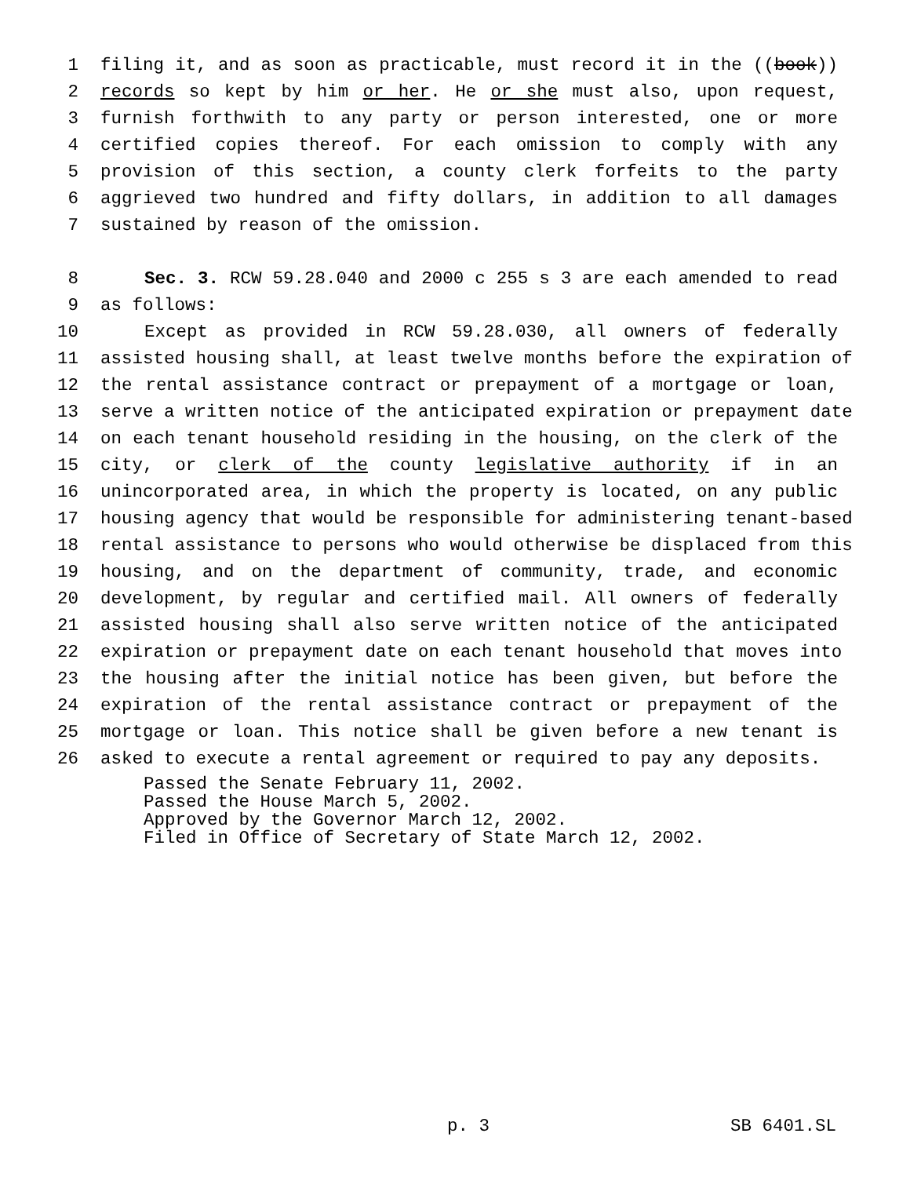1 filing it, and as soon as practicable, must record it in the ((book))
2 records so kept by him or her. He or she must also, upon request,
3 furnish forthwith to any party or person interested, one or more
4 certified copies thereof. For each omission to comply with any
5 provision of this section, a county clerk forfeits to the party
6 aggrieved two hundred and fifty dollars, in addition to all damages
7 sustained by reason of the omission.
8 Sec. 3. RCW 59.28.040 and 2000 c 255 s 3 are each amended to read
9 as follows:
10 Except as provided in RCW 59.28.030, all owners of federally
11 assisted housing shall, at least twelve months before the expiration of
12 the rental assistance contract or prepayment of a mortgage or loan,
13 serve a written notice of the anticipated expiration or prepayment date
14 on each tenant household residing in the housing, on the clerk of the
15 city, or clerk of the county legislative authority if in an
16 unincorporated area, in which the property is located, on any public
17 housing agency that would be responsible for administering tenant-based
18 rental assistance to persons who would otherwise be displaced from this
19 housing, and on the department of community, trade, and economic
20 development, by regular and certified mail. All owners of federally
21 assisted housing shall also serve written notice of the anticipated
22 expiration or prepayment date on each tenant household that moves into
23 the housing after the initial notice has been given, but before the
24 expiration of the rental assistance contract or prepayment of the
25 mortgage or loan. This notice shall be given before a new tenant is
26 asked to execute a rental agreement or required to pay any deposits.
Passed the Senate February 11, 2002.
Passed the House March 5, 2002.
Approved by the Governor March 12, 2002.
Filed in Office of Secretary of State March 12, 2002.
p. 3 SB 6401.SL